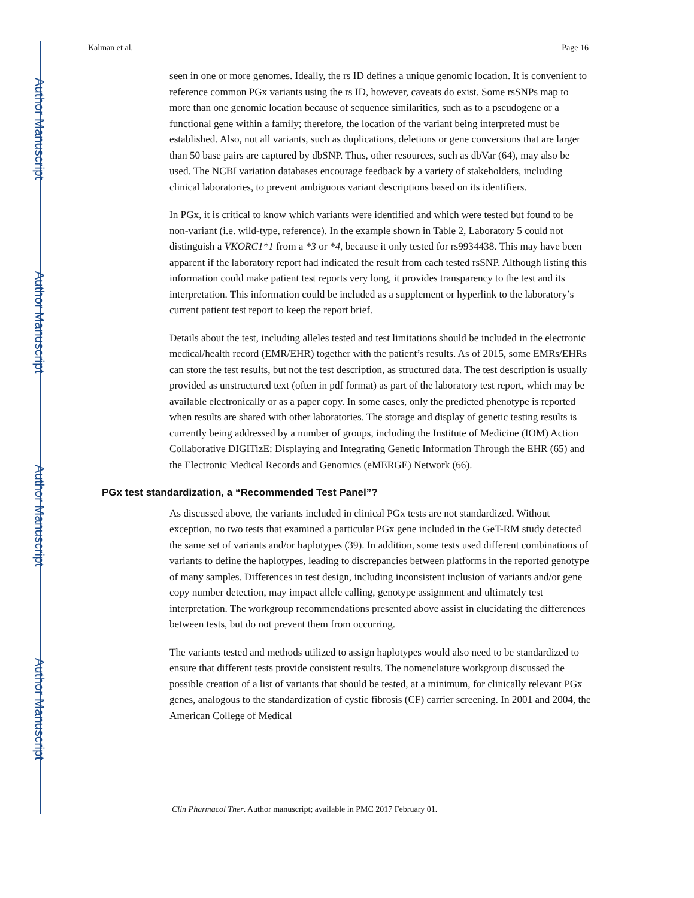Author Manuscript
Author Manuscript
Author Manuscript
Author Manuscript
Kalman et al. Page 16
seen in one or more genomes. Ideally, the rs ID defines a unique genomic location. It is convenient to reference common PGx variants using the rs ID, however, caveats do exist. Some rsSNPs map to more than one genomic location because of sequence similarities, such as to a pseudogene or a functional gene within a family; therefore, the location of the variant being interpreted must be established. Also, not all variants, such as duplications, deletions or gene conversions that are larger than 50 base pairs are captured by dbSNP. Thus, other resources, such as dbVar (64), may also be used. The NCBI variation databases encourage feedback by a variety of stakeholders, including clinical laboratories, to prevent ambiguous variant descriptions based on its identifiers.
In PGx, it is critical to know which variants were identified and which were tested but found to be non-variant (i.e. wild-type, reference). In the example shown in Table 2, Laboratory 5 could not distinguish a VKORC1*1 from a *3 or *4, because it only tested for rs9934438. This may have been apparent if the laboratory report had indicated the result from each tested rsSNP. Although listing this information could make patient test reports very long, it provides transparency to the test and its interpretation. This information could be included as a supplement or hyperlink to the laboratory’s current patient test report to keep the report brief.
Details about the test, including alleles tested and test limitations should be included in the electronic medical/health record (EMR/EHR) together with the patient’s results. As of 2015, some EMRs/EHRs can store the test results, but not the test description, as structured data. The test description is usually provided as unstructured text (often in pdf format) as part of the laboratory test report, which may be available electronically or as a paper copy. In some cases, only the predicted phenotype is reported when results are shared with other laboratories. The storage and display of genetic testing results is currently being addressed by a number of groups, including the Institute of Medicine (IOM) Action Collaborative DIGITizE: Displaying and Integrating Genetic Information Through the EHR (65) and the Electronic Medical Records and Genomics (eMERGE) Network (66).
PGx test standardization, a “Recommended Test Panel”?
As discussed above, the variants included in clinical PGx tests are not standardized. Without exception, no two tests that examined a particular PGx gene included in the GeT-RM study detected the same set of variants and/or haplotypes (39). In addition, some tests used different combinations of variants to define the haplotypes, leading to discrepancies between platforms in the reported genotype of many samples. Differences in test design, including inconsistent inclusion of variants and/or gene copy number detection, may impact allele calling, genotype assignment and ultimately test interpretation. The workgroup recommendations presented above assist in elucidating the differences between tests, but do not prevent them from occurring.
The variants tested and methods utilized to assign haplotypes would also need to be standardized to ensure that different tests provide consistent results. The nomenclature workgroup discussed the possible creation of a list of variants that should be tested, at a minimum, for clinically relevant PGx genes, analogous to the standardization of cystic fibrosis (CF) carrier screening. In 2001 and 2004, the American College of Medical
Clin Pharmacol Ther. Author manuscript; available in PMC 2017 February 01.